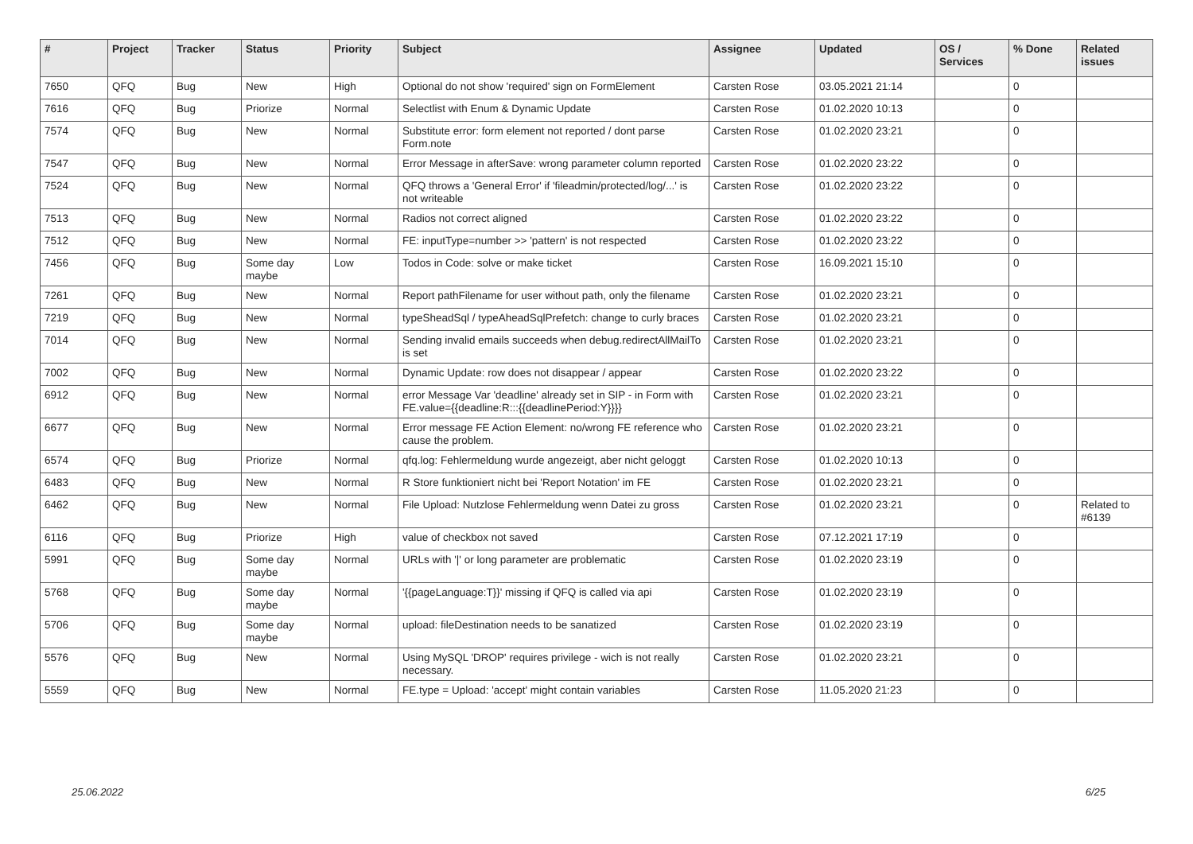| # | Project | Tracker | Status | Priority | Subject | Assignee | Updated | OS / Services | % Done | Related issues |
| --- | --- | --- | --- | --- | --- | --- | --- | --- | --- | --- |
| 7650 | QFQ | Bug | New | High | Optional do not show 'required' sign on FormElement | Carsten Rose | 03.05.2021 21:14 | | 0 | |
| 7616 | QFQ | Bug | Priorize | Normal | Selectlist with Enum & Dynamic Update | Carsten Rose | 01.02.2020 10:13 | | 0 | |
| 7574 | QFQ | Bug | New | Normal | Substitute error: form element not reported / dont parse Form.note | Carsten Rose | 01.02.2020 23:21 | | 0 | |
| 7547 | QFQ | Bug | New | Normal | Error Message in afterSave: wrong parameter column reported | Carsten Rose | 01.02.2020 23:22 | | 0 | |
| 7524 | QFQ | Bug | New | Normal | QFQ throws a 'General Error' if 'fileadmin/protected/log/...' is not writeable | Carsten Rose | 01.02.2020 23:22 | | 0 | |
| 7513 | QFQ | Bug | New | Normal | Radios not correct aligned | Carsten Rose | 01.02.2020 23:22 | | 0 | |
| 7512 | QFQ | Bug | New | Normal | FE: inputType=number >> 'pattern' is not respected | Carsten Rose | 01.02.2020 23:22 | | 0 | |
| 7456 | QFQ | Bug | Some day maybe | Low | Todos in Code: solve or make ticket | Carsten Rose | 16.09.2021 15:10 | | 0 | |
| 7261 | QFQ | Bug | New | Normal | Report pathFilename for user without path, only the filename | Carsten Rose | 01.02.2020 23:21 | | 0 | |
| 7219 | QFQ | Bug | New | Normal | typeSheadSql / typeAheadSqlPrefetch: change to curly braces | Carsten Rose | 01.02.2020 23:21 | | 0 | |
| 7014 | QFQ | Bug | New | Normal | Sending invalid emails succeeds when debug.redirectAllMailTo is set | Carsten Rose | 01.02.2020 23:21 | | 0 | |
| 7002 | QFQ | Bug | New | Normal | Dynamic Update: row does not disappear / appear | Carsten Rose | 01.02.2020 23:22 | | 0 | |
| 6912 | QFQ | Bug | New | Normal | error Message Var 'deadline' already set in SIP - in Form with FE.value={{deadline:R:::{{deadlinePeriod:Y}}}} | Carsten Rose | 01.02.2020 23:21 | | 0 | |
| 6677 | QFQ | Bug | New | Normal | Error message FE Action Element: no/wrong FE reference who cause the problem. | Carsten Rose | 01.02.2020 23:21 | | 0 | |
| 6574 | QFQ | Bug | Priorize | Normal | qfq.log: Fehlermeldung wurde angezeigt, aber nicht geloggt | Carsten Rose | 01.02.2020 10:13 | | 0 | |
| 6483 | QFQ | Bug | New | Normal | R Store funktioniert nicht bei 'Report Notation' im FE | Carsten Rose | 01.02.2020 23:21 | | 0 | |
| 6462 | QFQ | Bug | New | Normal | File Upload: Nutzlose Fehlermeldung wenn Datei zu gross | Carsten Rose | 01.02.2020 23:21 | | 0 | Related to #6139 |
| 6116 | QFQ | Bug | Priorize | High | value of checkbox not saved | Carsten Rose | 07.12.2021 17:19 | | 0 | |
| 5991 | QFQ | Bug | Some day maybe | Normal | URLs with '/' or long parameter are problematic | Carsten Rose | 01.02.2020 23:19 | | 0 | |
| 5768 | QFQ | Bug | Some day maybe | Normal | '{{pageLanguage:T}}' missing if QFQ is called via api | Carsten Rose | 01.02.2020 23:19 | | 0 | |
| 5706 | QFQ | Bug | Some day maybe | Normal | upload: fileDestination needs to be sanatized | Carsten Rose | 01.02.2020 23:19 | | 0 | |
| 5576 | QFQ | Bug | New | Normal | Using MySQL 'DROP' requires privilege - wich is not really necessary. | Carsten Rose | 01.02.2020 23:21 | | 0 | |
| 5559 | QFQ | Bug | New | Normal | FE.type = Upload: 'accept' might contain variables | Carsten Rose | 11.05.2020 21:23 | | 0 | |
25.06.2022 6/25